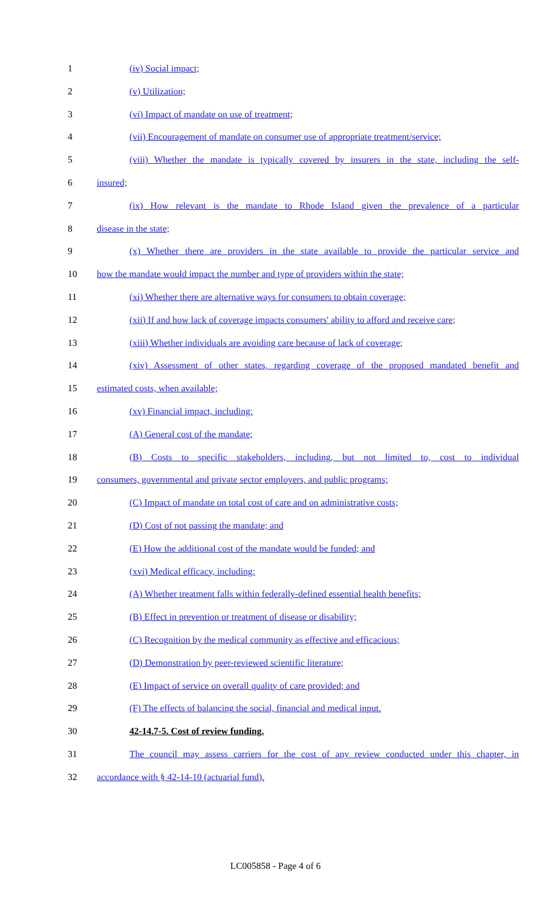1 (iv) Social impact;
2 (v) Utilization;
3 (vi) Impact of mandate on use of treatment;
4 (vii) Encouragement of mandate on consumer use of appropriate treatment/service;
5 (viii) Whether the mandate is typically covered by insurers in the state, including the self-
6 insured;
7 (ix) How relevant is the mandate to Rhode Island given the prevalence of a particular
8 disease in the state;
9 (x) Whether there are providers in the state available to provide the particular service and
10 how the mandate would impact the number and type of providers within the state;
11 (xi) Whether there are alternative ways for consumers to obtain coverage;
12 (xii) If and how lack of coverage impacts consumers' ability to afford and receive care;
13 (xiii) Whether individuals are avoiding care because of lack of coverage;
14 (xiv) Assessment of other states, regarding coverage of the proposed mandated benefit and
15 estimated costs, when available;
16 (xv) Financial impact, including:
17 (A) General cost of the mandate;
18 (B) Costs to specific stakeholders, including, but not limited to, cost to individual
19 consumers, governmental and private sector employers, and public programs;
20 (C) Impact of mandate on total cost of care and on administrative costs;
21 (D) Cost of not passing the mandate; and
22 (E) How the additional cost of the mandate would be funded; and
23 (xvi) Medical efficacy, including:
24 (A) Whether treatment falls within federally-defined essential health benefits;
25 (B) Effect in prevention or treatment of disease or disability;
26 (C) Recognition by the medical community as effective and efficacious;
27 (D) Demonstration by peer-reviewed scientific literature;
28 (E) Impact of service on overall quality of care provided; and
29 (F) The effects of balancing the social, financial and medical input.
30 42-14.7-5. Cost of review funding.
31 The council may assess carriers for the cost of any review conducted under this chapter, in
32 accordance with § 42-14-10 (actuarial fund).
LC005858 - Page 4 of 6